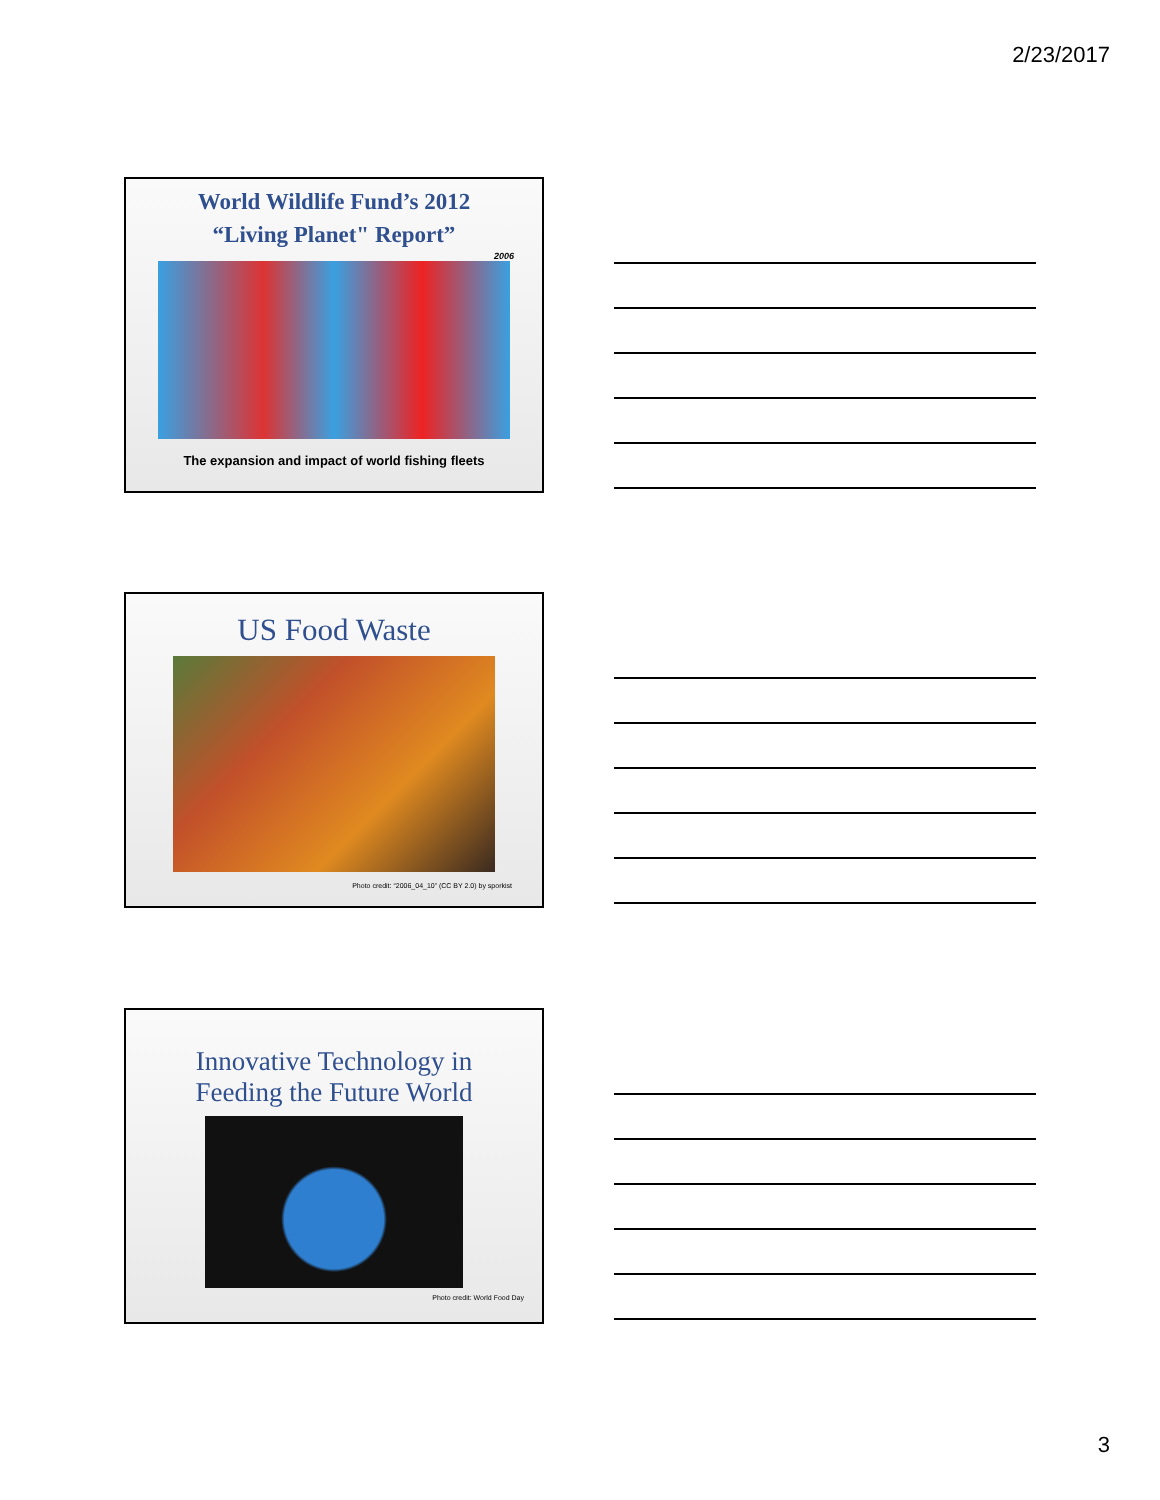2/23/2017
World Wildlife Fund’s 2012
“Living Planet" Report”
2006
The expansion and impact of world fishing fleets
US Food Waste
Photo credit: “2006_04_10” (CC BY 2.0) by sporkist
Innovative Technology in
Feeding the Future World
Photo credit: World Food Day
3